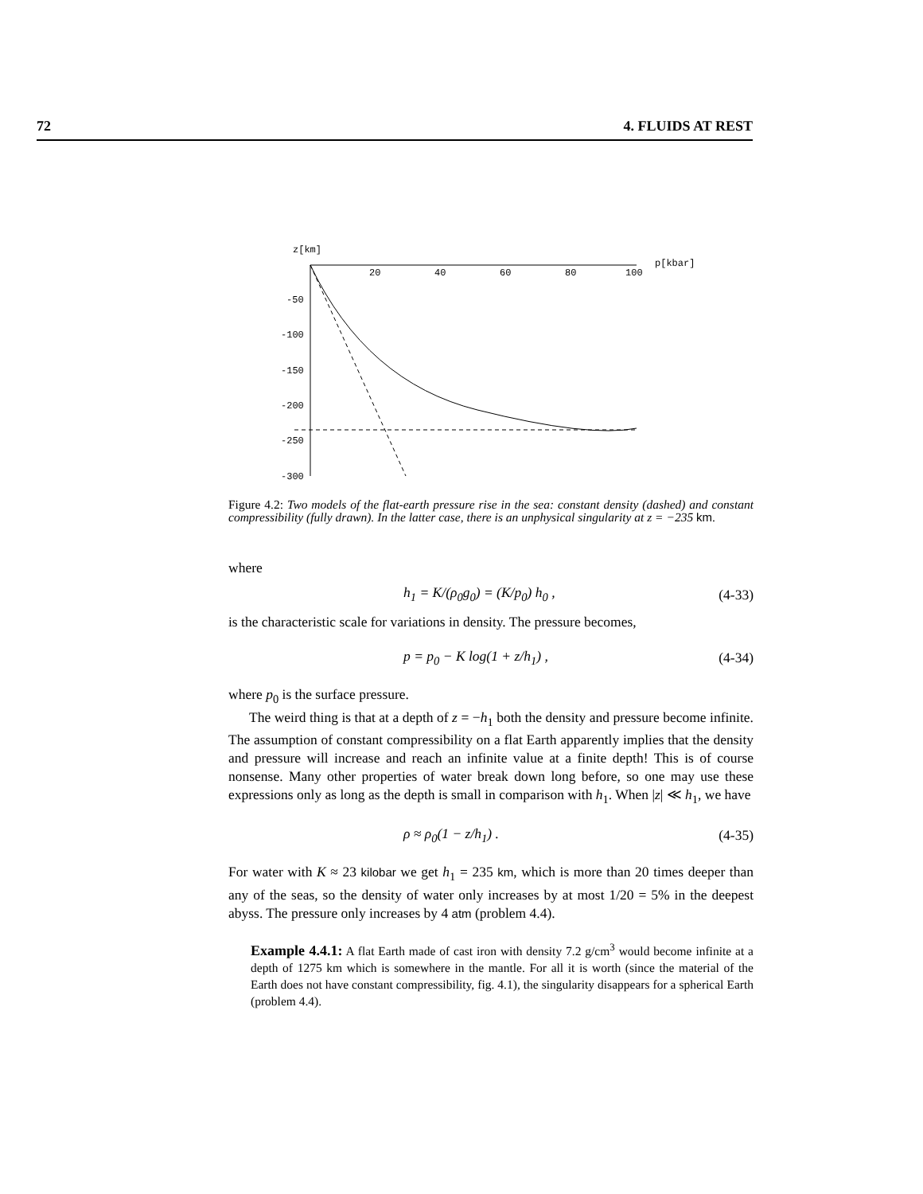72 4. FLUIDS AT REST
z[km]
p[kbar]
20
40
60
80
100
-50
-100
-150
-200
-250
-300
Figure 4.2: Two models of the flat-earth pressure rise in the sea: constant density (dashed) and constant compressibility (fully drawn). In the latter case, there is an unphysical singularity at z = −235 km.
where
h<sub>1</sub> = K/(ρ<sub>0</sub>g<sub>0</sub>) = (K/p<sub>0</sub>) h<sub>0</sub> , (4-33)
is the characteristic scale for variations in density. The pressure becomes,
p = p<sub>0</sub> − K log(1 + z/h<sub>1</sub>) , (4-34)
where p<sub>0</sub> is the surface pressure.
The weird thing is that at a depth of z = −h<sub>1</sub> both the density and pressure become infinite. The assumption of constant compressibility on a flat Earth apparently implies that the density and pressure will increase and reach an infinite value at a finite depth! This is of course nonsense. Many other properties of water break down long before, so one may use these expressions only as long as the depth is small in comparison with h<sub>1</sub>. When |z| ≪ h<sub>1</sub>, we have
ρ ≈ ρ<sub>0</sub>(1 − z/h<sub>1</sub>) . (4-35)
For water with K ≈ 23 kilobar we get h<sub>1</sub> = 235 km, which is more than 20 times deeper than any of the seas, so the density of water only increases by at most 1/20 = 5% in the deepest abyss. The pressure only increases by 4 atm (problem 4.4).
Example 4.4.1: A flat Earth made of cast iron with density 7.2 g/cm<sup>3</sup> would become infinite at a depth of 1275 km which is somewhere in the mantle. For all it is worth (since the material of the Earth does not have constant compressibility, fig. 4.1), the singularity disappears for a spherical Earth (problem 4.4).